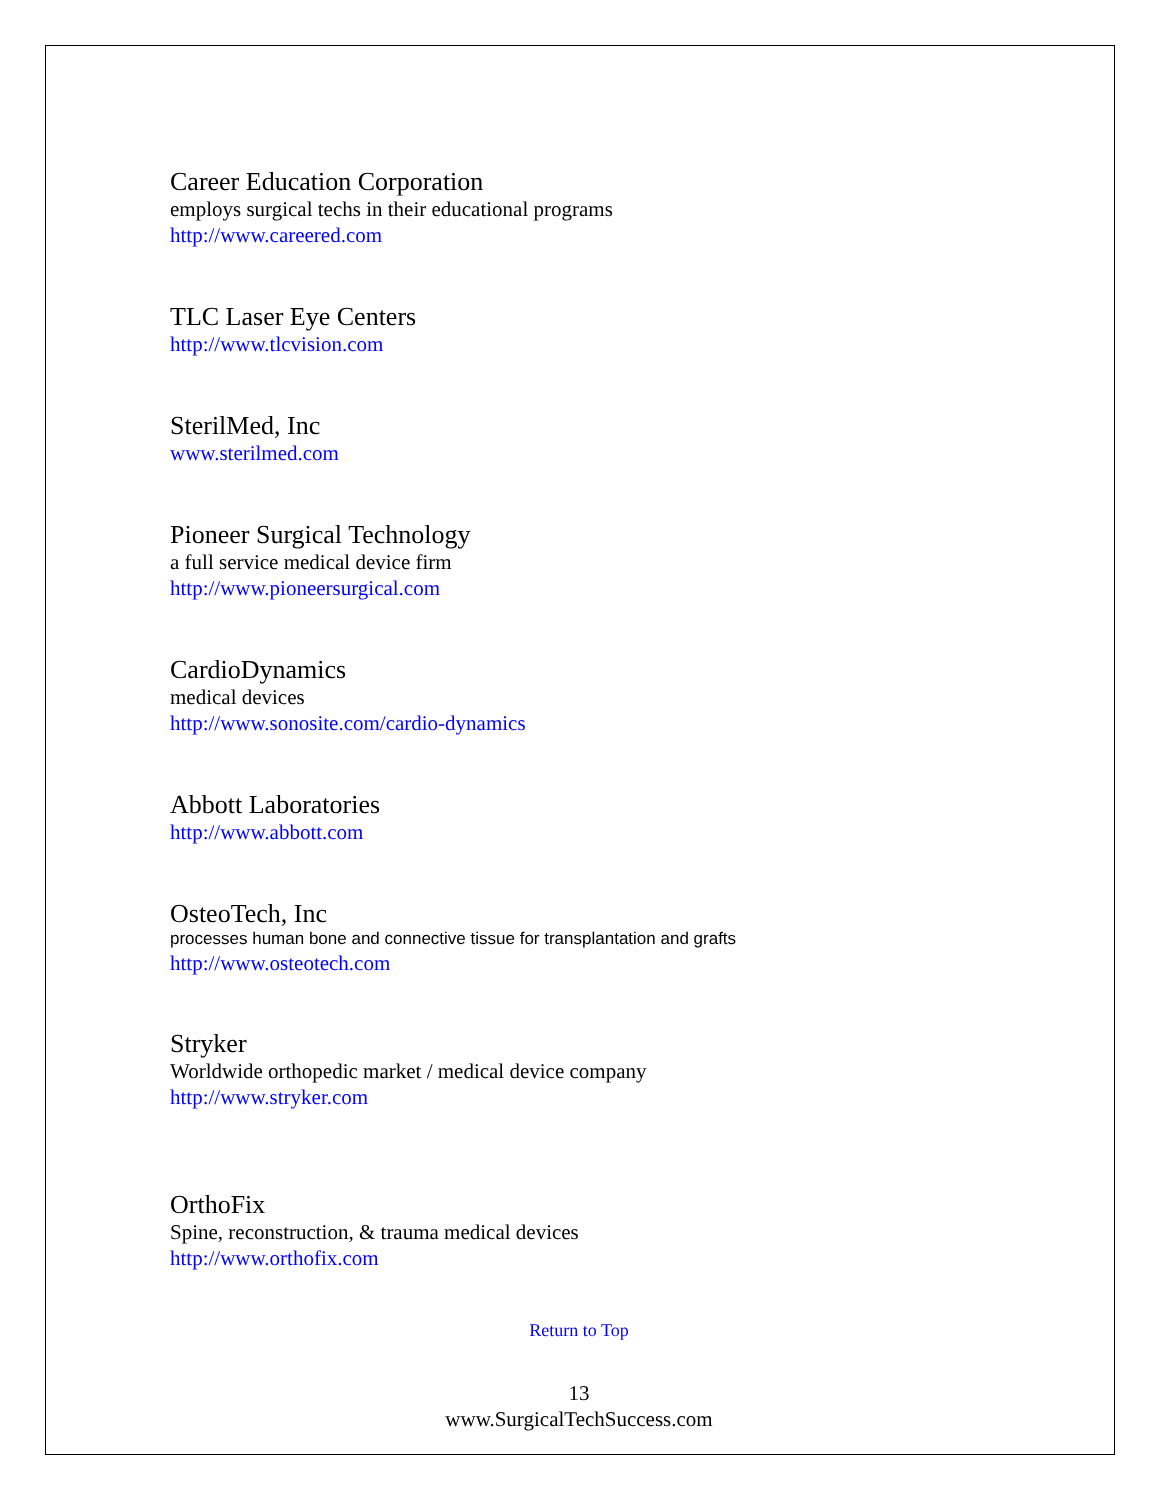Career Education Corporation
employs surgical techs in their educational programs
http://www.careered.com
TLC Laser Eye Centers
http://www.tlcvision.com
SterilMed, Inc
www.sterilmed.com
Pioneer Surgical Technology
a full service medical device firm
http://www.pioneersurgical.com
CardioDynamics
medical devices
http://www.sonosite.com/cardio-dynamics
Abbott Laboratories
http://www.abbott.com
OsteoTech, Inc
processes human bone and connective tissue for transplantation and grafts
http://www.osteotech.com
Stryker
Worldwide orthopedic market / medical device company
http://www.stryker.com
OrthoFix
Spine, reconstruction, & trauma medical devices
http://www.orthofix.com
Return to Top
13
www.SurgicalTechSuccess.com